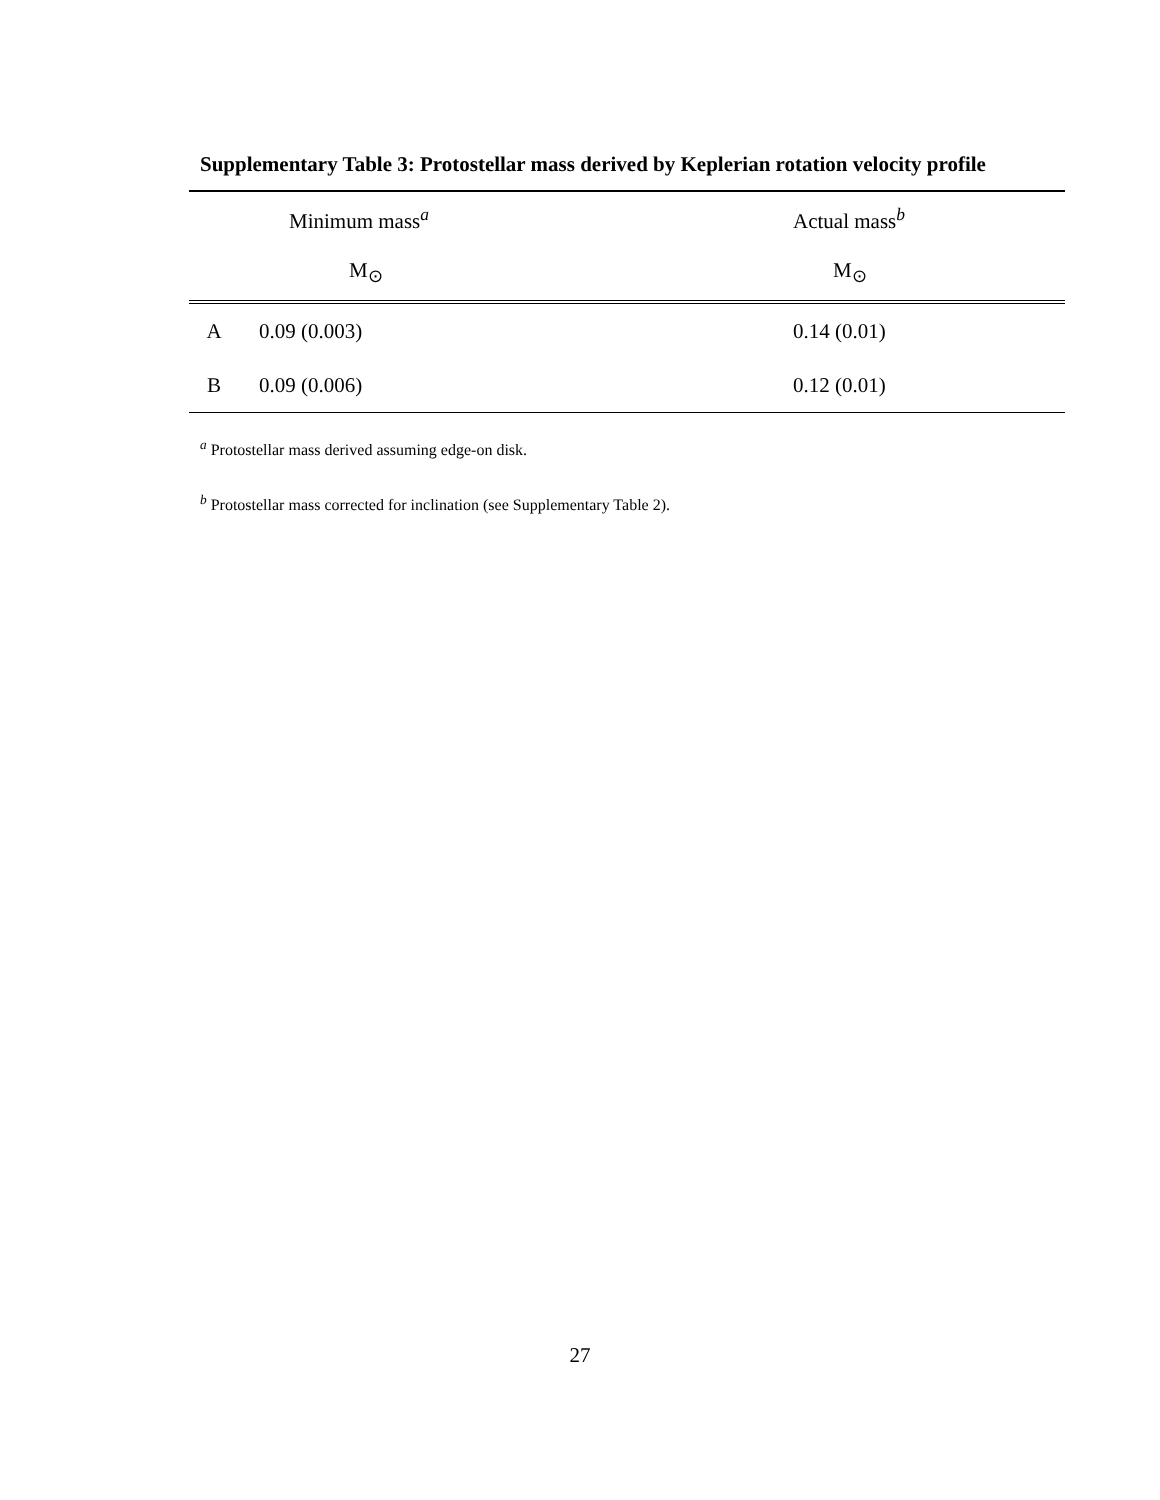Supplementary Table 3: Protostellar mass derived by Keplerian rotation velocity profile
| | Minimum mass<sup>a</sup> | Actual mass<sup>b</sup> |
| --- | --- | --- |
| | M<sub>⊙</sub> | M<sub>⊙</sub> |
| A | 0.09 (0.003) | 0.14 (0.01) |
| B | 0.09 (0.006) | 0.12 (0.01) |
<sup>a</sup> Protostellar mass derived assuming edge-on disk.
<sup>b</sup> Protostellar mass corrected for inclination (see Supplementary Table 2).
27